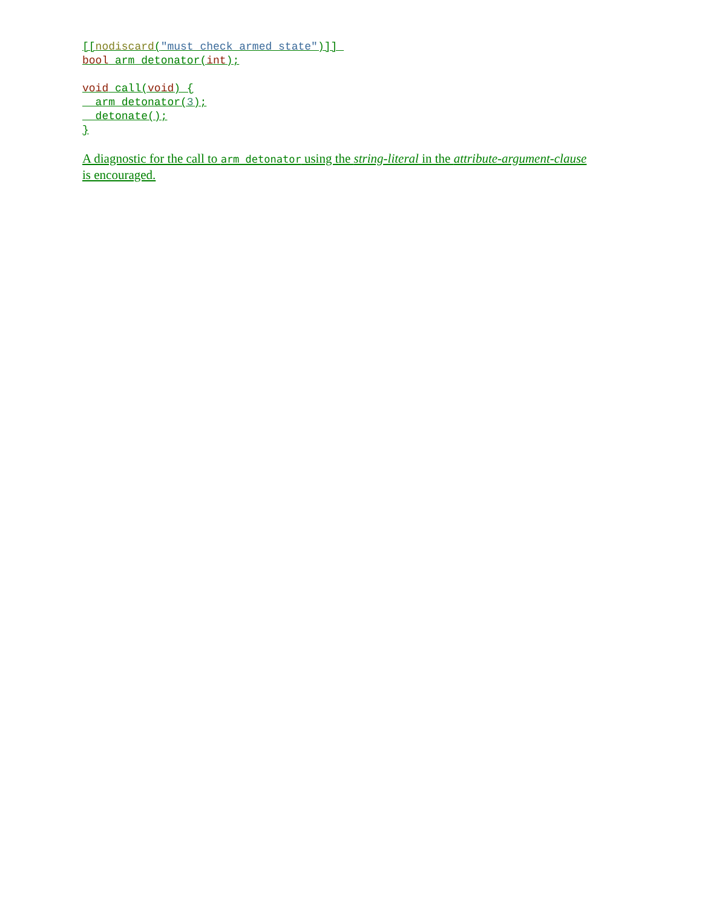[[nodiscard("must check armed state")]] 
bool arm_detonator(int);

void call(void) {
  arm_detonator(3);
  detonate();
}
A diagnostic for the call to arm_detonator using the string-literal in the attribute-argument-clause is encouraged.